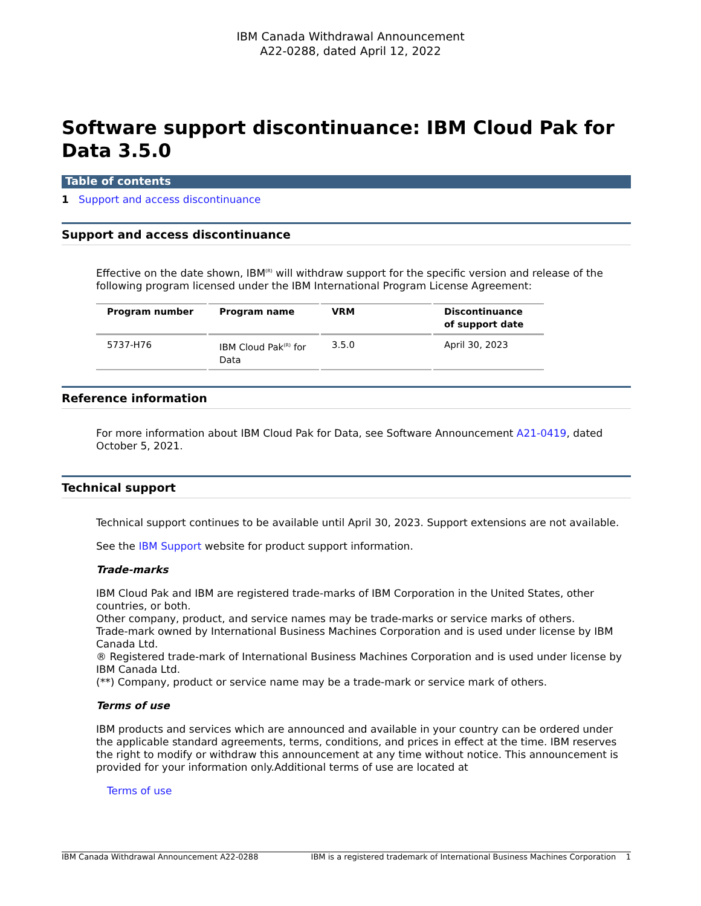IBM Canada Withdrawal Announcement
A22-0288, dated April 12, 2022
Software support discontinuance: IBM Cloud Pak for Data 3.5.0
Table of contents
1 Support and access discontinuance
Support and access discontinuance
Effective on the date shown, IBM<sup>(R)</sup> will withdraw support for the specific version and release of the following program licensed under the IBM International Program License Agreement:
| Program number | Program name | VRM | Discontinuance of support date |
| --- | --- | --- | --- |
| 5737-H76 | IBM Cloud Pak<sup>(R)</sup> for Data | 3.5.0 | April 30, 2023 |
Reference information
For more information about IBM Cloud Pak for Data, see Software Announcement A21-0419, dated October 5, 2021.
Technical support
Technical support continues to be available until April 30, 2023. Support extensions are not available.
See the IBM Support website for product support information.
Trade-marks
IBM Cloud Pak and IBM are registered trade-marks of IBM Corporation in the United States, other countries, or both.
Other company, product, and service names may be trade-marks or service marks of others.
Trade-mark owned by International Business Machines Corporation and is used under license by IBM Canada Ltd.
® Registered trade-mark of International Business Machines Corporation and is used under license by IBM Canada Ltd.
(**) Company, product or service name may be a trade-mark or service mark of others.
Terms of use
IBM products and services which are announced and available in your country can be ordered under the applicable standard agreements, terms, conditions, and prices in effect at the time. IBM reserves the right to modify or withdraw this announcement at any time without notice. This announcement is provided for your information only.Additional terms of use are located at
Terms of use
IBM Canada Withdrawal Announcement A22-0288 IBM is a registered trademark of International Business Machines Corporation 1